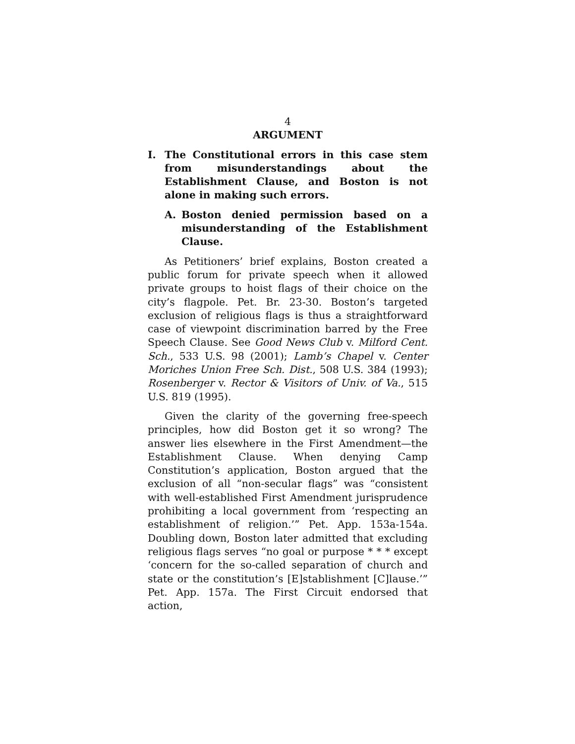4
ARGUMENT
I. The Constitutional errors in this case stem from misunderstandings about the Establishment Clause, and Boston is not alone in making such errors.
A. Boston denied permission based on a misunderstanding of the Establishment Clause.
As Petitioners’ brief explains, Boston created a public forum for private speech when it allowed private groups to hoist flags of their choice on the city’s flagpole. Pet. Br. 23-30. Boston’s targeted exclusion of religious flags is thus a straightforward case of viewpoint discrimination barred by the Free Speech Clause. See Good News Club v. Milford Cent. Sch., 533 U.S. 98 (2001); Lamb’s Chapel v. Center Moriches Union Free Sch. Dist., 508 U.S. 384 (1993); Rosenberger v. Rector & Visitors of Univ. of Va., 515 U.S. 819 (1995).
Given the clarity of the governing free-speech principles, how did Boston get it so wrong? The answer lies elsewhere in the First Amendment—the Establishment Clause. When denying Camp Constitution’s application, Boston argued that the exclusion of all “non-secular flags” was “consistent with well-established First Amendment jurisprudence prohibiting a local government from ‘respecting an establishment of religion.’” Pet. App. 153a-154a. Doubling down, Boston later admitted that excluding religious flags serves “no goal or purpose * * * except ‘concern for the so-called separation of church and state or the constitution’s [E]stablishment [C]lause.’” Pet. App. 157a. The First Circuit endorsed that action,